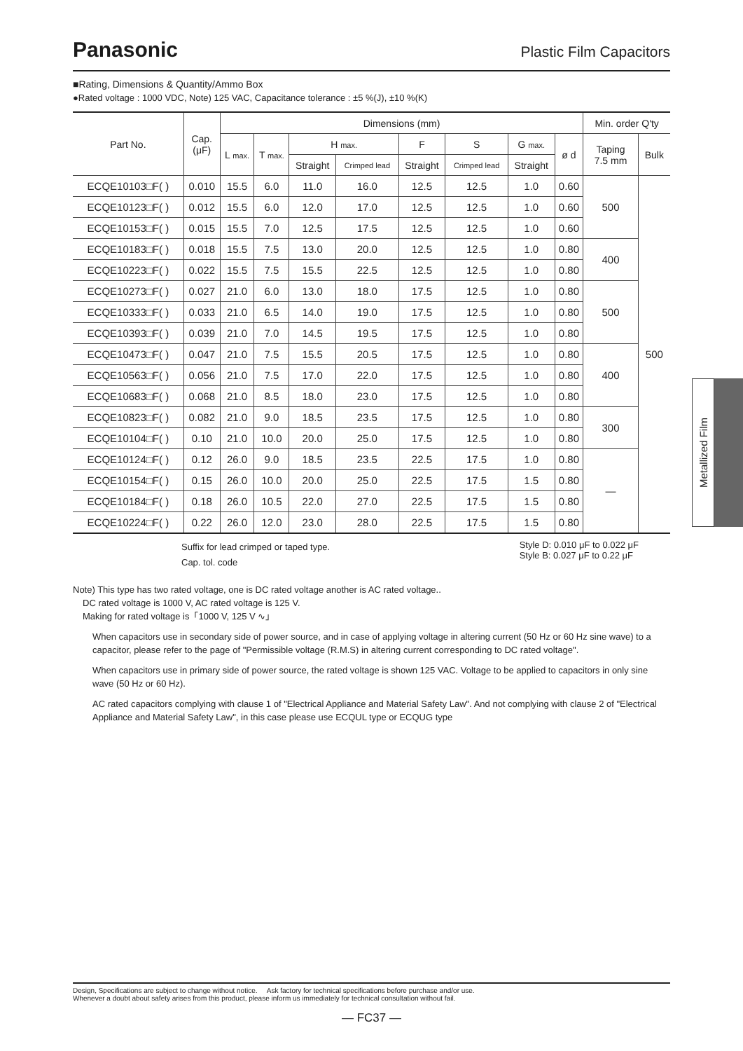Panasonic
Plastic Film Capacitors
■Rating, Dimensions & Quantity/Ammo Box
●Rated voltage : 1000 VDC, Note) 125 VAC, Capacitance tolerance : ±5 %(J), ±10 %(K)
| Part No. | Cap. (μF) | Dimensions (mm) | | | | | | | | Min. order Q'ty | |
| --- | --- | --- | --- | --- | --- | --- | --- | --- | --- | --- | --- |
| | | L max. | T max. | H max. | | F | S | G max. | ø d | Taping 7.5 mm | Bulk |
| | | | | Straight | Crimped lead | Straight | Crimped lead | Straight | | | |
| ECQE10103□F( ) | 0.010 | 15.5 | 6.0 | 11.0 | 16.0 | 12.5 | 12.5 | 1.0 | 0.60 | 500 | 500 |
| ECQE10123□F( ) | 0.012 | 15.5 | 6.0 | 12.0 | 17.0 | 12.5 | 12.5 | 1.0 | 0.60 | | |
| ECQE10153□F( ) | 0.015 | 15.5 | 7.0 | 12.5 | 17.5 | 12.5 | 12.5 | 1.0 | 0.60 | | |
| ECQE10183□F( ) | 0.018 | 15.5 | 7.5 | 13.0 | 20.0 | 12.5 | 12.5 | 1.0 | 0.80 | 400 | |
| ECQE10223□F( ) | 0.022 | 15.5 | 7.5 | 15.5 | 22.5 | 12.5 | 12.5 | 1.0 | 0.80 | | |
| ECQE10273□F( ) | 0.027 | 21.0 | 6.0 | 13.0 | 18.0 | 17.5 | 12.5 | 1.0 | 0.80 | 500 | |
| ECQE10333□F( ) | 0.033 | 21.0 | 6.5 | 14.0 | 19.0 | 17.5 | 12.5 | 1.0 | 0.80 | | |
| ECQE10393□F( ) | 0.039 | 21.0 | 7.0 | 14.5 | 19.5 | 17.5 | 12.5 | 1.0 | 0.80 | | |
| ECQE10473□F( ) | 0.047 | 21.0 | 7.5 | 15.5 | 20.5 | 17.5 | 12.5 | 1.0 | 0.80 | 400 | |
| ECQE10563□F( ) | 0.056 | 21.0 | 7.5 | 17.0 | 22.0 | 17.5 | 12.5 | 1.0 | 0.80 | | |
| ECQE10683□F( ) | 0.068 | 21.0 | 8.5 | 18.0 | 23.0 | 17.5 | 12.5 | 1.0 | 0.80 | | |
| ECQE10823□F( ) | 0.082 | 21.0 | 9.0 | 18.5 | 23.5 | 17.5 | 12.5 | 1.0 | 0.80 | 300 | |
| ECQE10104□F( ) | 0.10 | 21.0 | 10.0 | 20.0 | 25.0 | 17.5 | 12.5 | 1.0 | 0.80 | | |
| ECQE10124□F( ) | 0.12 | 26.0 | 9.0 | 18.5 | 23.5 | 22.5 | 17.5 | 1.0 | 0.80 | — | |
| ECQE10154□F( ) | 0.15 | 26.0 | 10.0 | 20.0 | 25.0 | 22.5 | 17.5 | 1.5 | 0.80 | | |
| ECQE10184□F( ) | 0.18 | 26.0 | 10.5 | 22.0 | 27.0 | 22.5 | 17.5 | 1.5 | 0.80 | | |
| ECQE10224□F( ) | 0.22 | 26.0 | 12.0 | 23.0 | 28.0 | 22.5 | 17.5 | 1.5 | 0.80 | | |
Suffix for lead crimped or taped type.
Cap. tol. code
Style D: 0.010 μF to 0.022 μF
Style B: 0.027 μF to 0.22 μF
Note) This type has two rated voltage, one is DC rated voltage another is AC rated voltage..
DC rated voltage is 1000 V, AC rated voltage is 125 V.
Making for rated voltage is「1000 V, 125 V ∿」
When capacitors use in secondary side of power source, and in case of applying voltage in altering current (50 Hz or 60 Hz sine wave) to a capacitor, please refer to the page of "Permissible voltage (R.M.S) in altering current corresponding to DC rated voltage".
When capacitors use in primary side of power source, the rated voltage is shown 125 VAC. Voltage to be applied to capacitors in only sine wave (50 Hz or 60 Hz).
AC rated capacitors complying with clause 1 of "Electrical Appliance and Material Safety Law". And not complying with clause 2 of "Electrical Appliance and Material Safety Law", in this case please use ECQUL type or ECQUG type
Metallized Film
Design, Specifications are subject to change without notice. Ask factory for technical specifications before purchase and/or use.
Whenever a doubt about safety arises from this product, please inform us immediately for technical consultation without fail.
— FC37 —